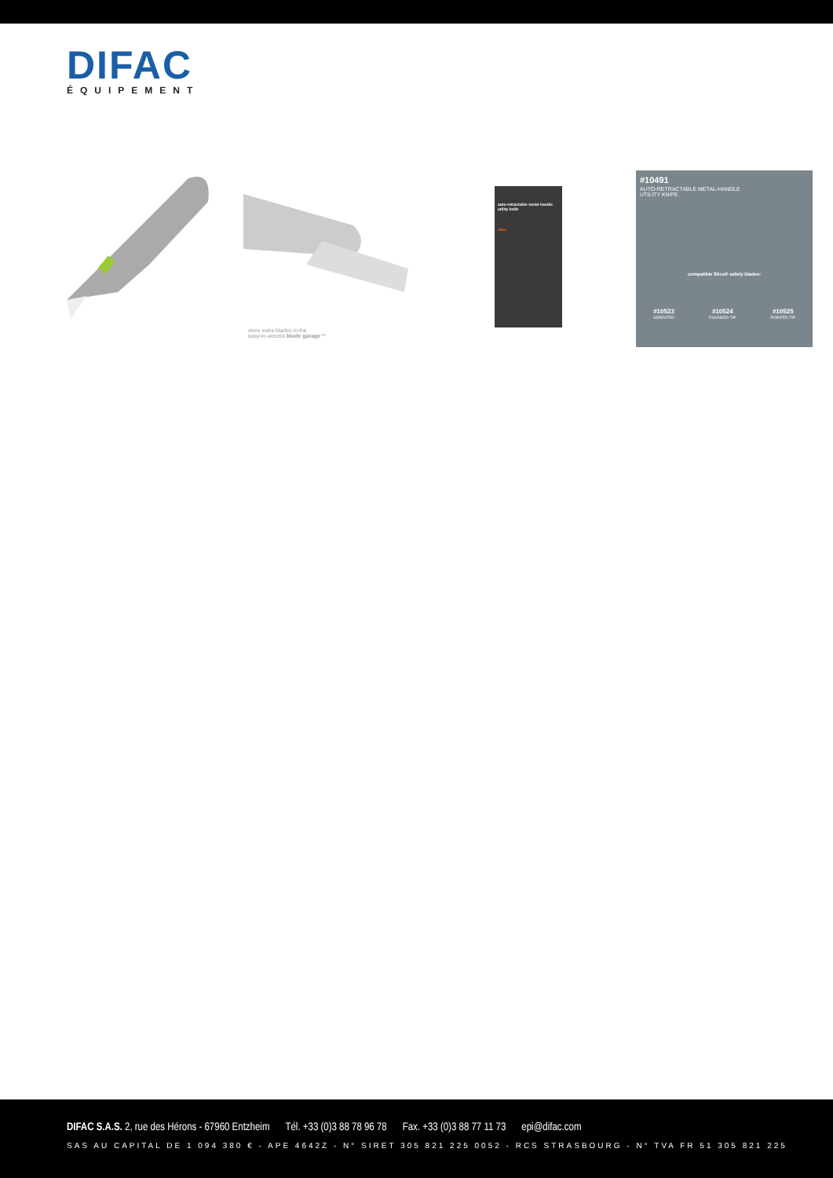DIFAC
ÉQUIPEMENT
store extra blades in the
easy-to-access blade garage™
auto-retractable metal-handle utility knife
slice
#10491
AUTO-RETRACTABLE METAL-HANDLE
UTILITY KNIFE
compatible Slice® safety blades:
#10523
SERRATED
#10524
ROUNDED TIP
#10525
POINTED TIP
DIFAC S.A.S. 2, rue des Hérons - 67960 Entzheim Tél. +33 (0)3 88 78 96 78 Fax. +33 (0)3 88 77 11 73 epi@difac.com
SAS AU CAPITAL DE 1 094 380 € - APE 4642Z - N° SIRET 305 821 225 0052 - RCS STRASBOURG - N° TVA FR 51 305 821 225